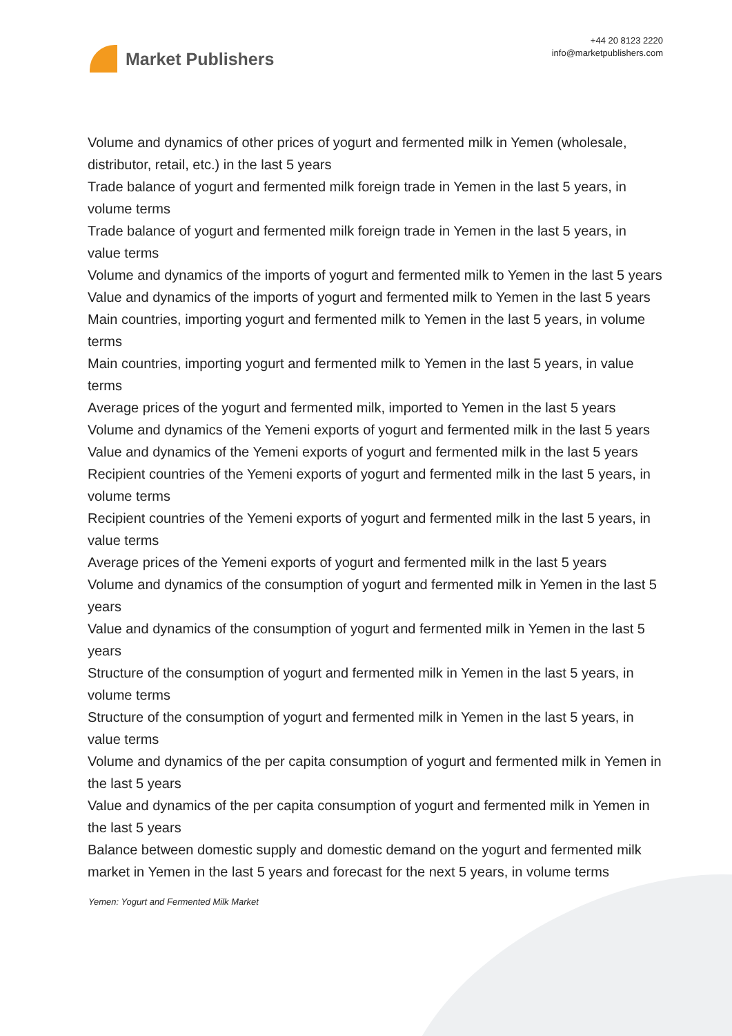Market Publishers
+44 20 8123 2220
info@marketpublishers.com
Volume and dynamics of other prices of yogurt and fermented milk in Yemen (wholesale, distributor, retail, etc.) in the last 5 years
Trade balance of yogurt and fermented milk foreign trade in Yemen in the last 5 years, in volume terms
Trade balance of yogurt and fermented milk foreign trade in Yemen in the last 5 years, in value terms
Volume and dynamics of the imports of yogurt and fermented milk to Yemen in the last 5 years
Value and dynamics of the imports of yogurt and fermented milk to Yemen in the last 5 years
Main countries, importing yogurt and fermented milk to Yemen in the last 5 years, in volume terms
Main countries, importing yogurt and fermented milk to Yemen in the last 5 years, in value terms
Average prices of the yogurt and fermented milk, imported to Yemen in the last 5 years
Volume and dynamics of the Yemeni exports of yogurt and fermented milk in the last 5 years
Value and dynamics of the Yemeni exports of yogurt and fermented milk in the last 5 years
Recipient countries of the Yemeni exports of yogurt and fermented milk in the last 5 years, in volume terms
Recipient countries of the Yemeni exports of yogurt and fermented milk in the last 5 years, in value terms
Average prices of the Yemeni exports of yogurt and fermented milk in the last 5 years
Volume and dynamics of the consumption of yogurt and fermented milk in Yemen in the last 5 years
Value and dynamics of the consumption of yogurt and fermented milk in Yemen in the last 5 years
Structure of the consumption of yogurt and fermented milk in Yemen in the last 5 years, in volume terms
Structure of the consumption of yogurt and fermented milk in Yemen in the last 5 years, in value terms
Volume and dynamics of the per capita consumption of yogurt and fermented milk in Yemen in the last 5 years
Value and dynamics of the per capita consumption of yogurt and fermented milk in Yemen in the last 5 years
Balance between domestic supply and domestic demand on the yogurt and fermented milk market in Yemen in the last 5 years and forecast for the next 5 years, in volume terms
Yemen: Yogurt and Fermented Milk Market